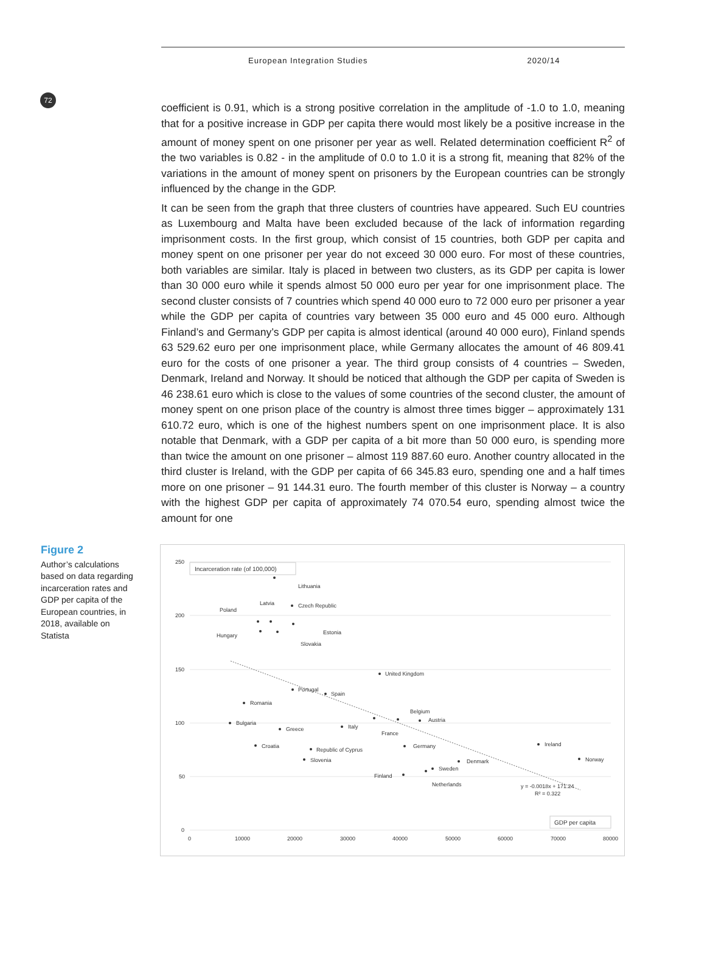72
European Integration Studies 2020/14
coefficient is 0.91, which is a strong positive correlation in the amplitude of -1.0 to 1.0, meaning that for a positive increase in GDP per capita there would most likely be a positive increase in the amount of money spent on one prisoner per year as well. Related determination coefficient R<sup>2</sup> of the two variables is 0.82 - in the amplitude of 0.0 to 1.0 it is a strong fit, meaning that 82% of the variations in the amount of money spent on prisoners by the European countries can be strongly influenced by the change in the GDP.
It can be seen from the graph that three clusters of countries have appeared. Such EU countries as Luxembourg and Malta have been excluded because of the lack of information regarding imprisonment costs. In the first group, which consist of 15 countries, both GDP per capita and money spent on one prisoner per year do not exceed 30 000 euro. For most of these countries, both variables are similar. Italy is placed in between two clusters, as its GDP per capita is lower than 30 000 euro while it spends almost 50 000 euro per year for one imprisonment place. The second cluster consists of 7 countries which spend 40 000 euro to 72 000 euro per prisoner a year while the GDP per capita of countries vary between 35 000 euro and 45 000 euro. Although Finland’s and Germany’s GDP per capita is almost identical (around 40 000 euro), Finland spends 63 529.62 euro per one imprisonment place, while Germany allocates the amount of 46 809.41 euro for the costs of one prisoner a year. The third group consists of 4 countries – Sweden, Denmark, Ireland and Norway. It should be noticed that although the GDP per capita of Sweden is 46 238.61 euro which is close to the values of some countries of the second cluster, the amount of money spent on one prison place of the country is almost three times bigger – approximately 131 610.72 euro, which is one of the highest numbers spent on one imprisonment place. It is also notable that Denmark, with a GDP per capita of a bit more than 50 000 euro, is spending more than twice the amount on one prisoner – almost 119 887.60 euro. Another country allocated in the third cluster is Ireland, with the GDP per capita of 66 345.83 euro, spending one and a half times more on one prisoner – 91 144.31 euro. The fourth member of this cluster is Norway – a country with the highest GDP per capita of approximately 74 070.54 euro, spending almost twice the amount for one
Figure 2
Author’s calculations based on data regarding incarceration rates and GDP per capita of the European countries, in 2018, available on Statista
250
200
150
100
50
0
0
10000
20000
30000
40000
50000
60000
70000
80000
Incarceration rate (of 100,000)
GDP per capita
Lithuania
Poland
Latvia
Czech Republic
Hungary
Estonia
Slovakia
United Kingdom
Portugal
Spain
Romania
Bulgaria
Greece
Italy
Belgium
Austria
France
Croatia
Republic of Cyprus
Germany
Ireland
Slovenia
Denmark
Norway
Sweden
Finland
Netherlands
y = -0.0018x + 171.24
R² = 0.322